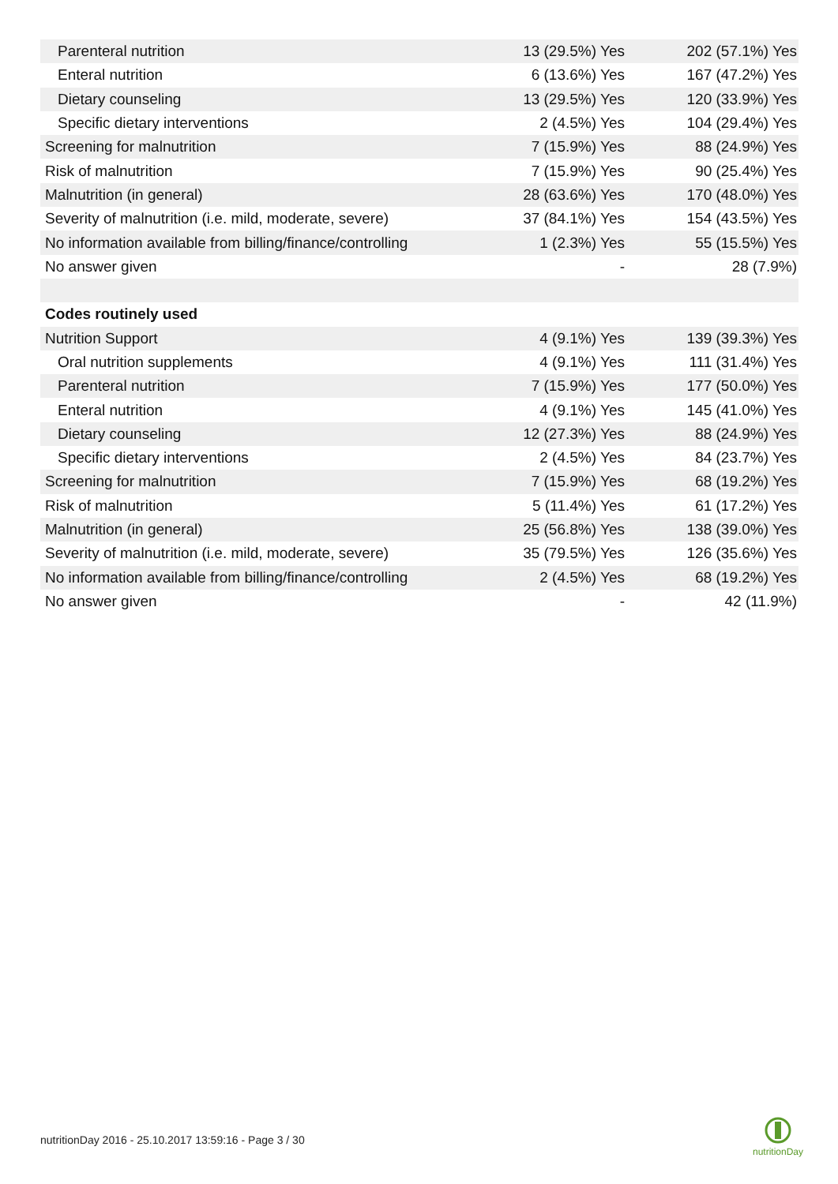| Parenteral nutrition | 13 (29.5%) Yes | 202 (57.1%) Yes |
| Enteral nutrition | 6 (13.6%) Yes | 167 (47.2%) Yes |
| Dietary counseling | 13 (29.5%) Yes | 120 (33.9%) Yes |
| Specific dietary interventions | 2 (4.5%) Yes | 104 (29.4%) Yes |
| Screening for malnutrition | 7 (15.9%) Yes | 88 (24.9%) Yes |
| Risk of malnutrition | 7 (15.9%) Yes | 90 (25.4%) Yes |
| Malnutrition (in general) | 28 (63.6%) Yes | 170 (48.0%) Yes |
| Severity of malnutrition (i.e. mild, moderate, severe) | 37 (84.1%) Yes | 154 (43.5%) Yes |
| No information available from billing/finance/controlling | 1 (2.3%) Yes | 55 (15.5%) Yes |
| No answer given | - | 28 (7.9%) |
| Codes routinely used | | |
| Nutrition Support | 4 (9.1%) Yes | 139 (39.3%) Yes |
| Oral nutrition supplements | 4 (9.1%) Yes | 111 (31.4%) Yes |
| Parenteral nutrition | 7 (15.9%) Yes | 177 (50.0%) Yes |
| Enteral nutrition | 4 (9.1%) Yes | 145 (41.0%) Yes |
| Dietary counseling | 12 (27.3%) Yes | 88 (24.9%) Yes |
| Specific dietary interventions | 2 (4.5%) Yes | 84 (23.7%) Yes |
| Screening for malnutrition | 7 (15.9%) Yes | 68 (19.2%) Yes |
| Risk of malnutrition | 5 (11.4%) Yes | 61 (17.2%) Yes |
| Malnutrition (in general) | 25 (56.8%) Yes | 138 (39.0%) Yes |
| Severity of malnutrition (i.e. mild, moderate, severe) | 35 (79.5%) Yes | 126 (35.6%) Yes |
| No information available from billing/finance/controlling | 2 (4.5%) Yes | 68 (19.2%) Yes |
| No answer given | - | 42 (11.9%) |
nutritionDay 2016 - 25.10.2017 13:59:16 - Page 3 / 30
nutritionDay